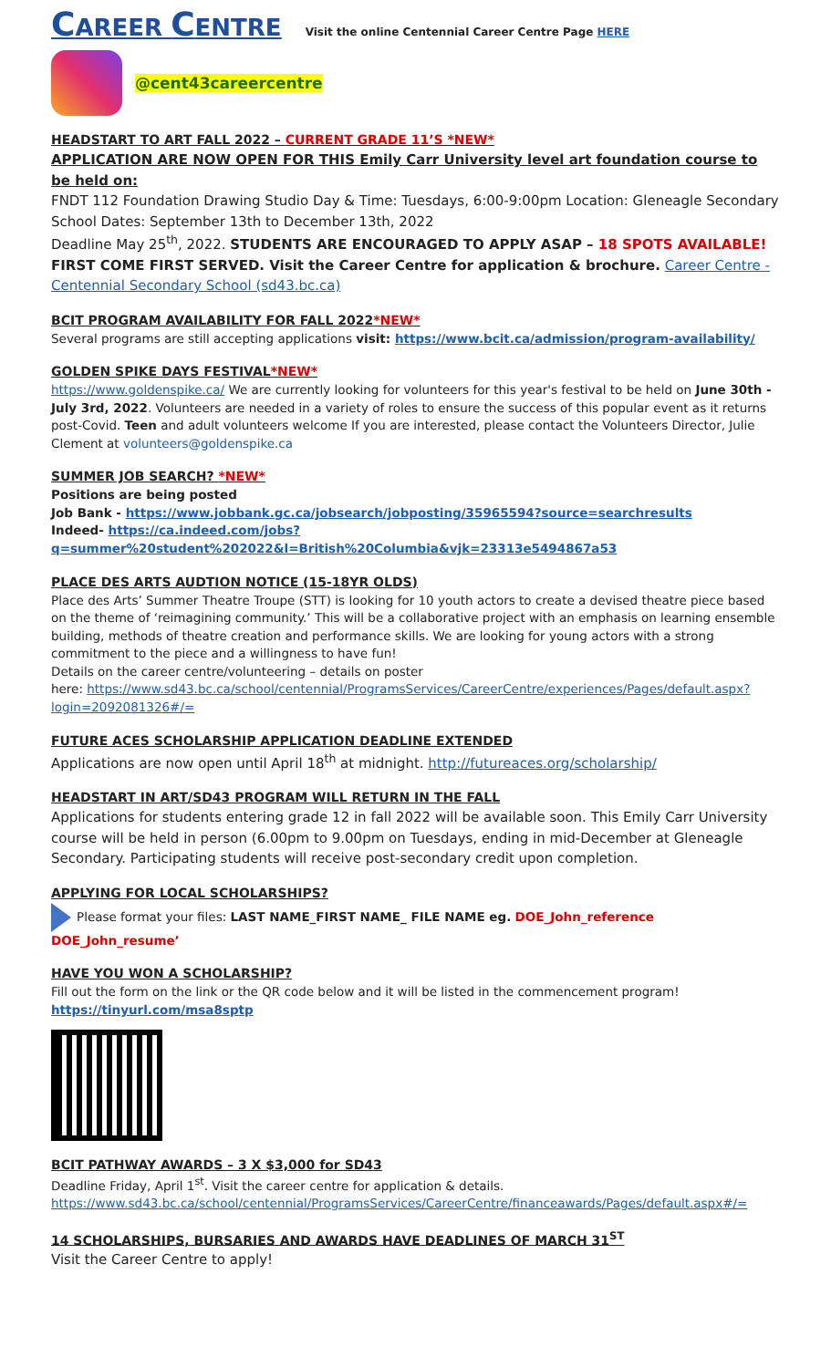CAREER CENTRE
Visit the online Centennial Career Centre Page HERE
@cent43careercentre
HEADSTART TO ART FALL 2022 – CURRENT GRADE 11’S *NEW*
APPLICATION ARE NOW OPEN FOR THIS Emily Carr University level art foundation course to be held on:
FNDT 112 Foundation Drawing Studio Day & Time: Tuesdays, 6:00-9:00pm Location: Gleneagle Secondary School Dates: September 13th to December 13th, 2022
Deadline May 25<sup>th</sup>, 2022. STUDENTS ARE ENCOURAGED TO APPLY ASAP – 18 SPOTS AVAILABLE! FIRST COME FIRST SERVED. Visit the Career Centre for application & brochure. Career Centre - Centennial Secondary School (sd43.bc.ca)
BCIT PROGRAM AVAILABILITY FOR FALL 2022*NEW*
Several programs are still accepting applications visit: https://www.bcit.ca/admission/program-availability/
GOLDEN SPIKE DAYS FESTIVAL*NEW*
https://www.goldenspike.ca/ We are currently looking for volunteers for this year's festival to be held on June 30th - July 3rd, 2022. Volunteers are needed in a variety of roles to ensure the success of this popular event as it returns post-Covid. Teen and adult volunteers welcome If you are interested, please contact the Volunteers Director, Julie Clement at volunteers@goldenspike.ca
SUMMER JOB SEARCH? *NEW*
Positions are being posted
Job Bank - https://www.jobbank.gc.ca/jobsearch/jobposting/35965594?source=searchresults
Indeed- https://ca.indeed.com/jobs?q=summer%20student%202022&l=British%20Columbia&vjk=23313e5494867a53
PLACE DES ARTS AUDTION NOTICE (15-18YR OLDS)
Place des Arts’ Summer Theatre Troupe (STT) is looking for 10 youth actors to create a devised theatre piece based on the theme of ‘reimagining community.’ This will be a collaborative project with an emphasis on learning ensemble building, methods of theatre creation and performance skills. We are looking for young actors with a strong commitment to the piece and a willingness to have fun!
Details on the career centre/volunteering – details on poster
here: https://www.sd43.bc.ca/school/centennial/ProgramsServices/CareerCentre/experiences/Pages/default.aspx?login=2092081326#/=
FUTURE ACES SCHOLARSHIP APPLICATION DEADLINE EXTENDED
Applications are now open until April 18<sup>th</sup> at midnight. http://futureaces.org/scholarship/
HEADSTART IN ART/SD43 PROGRAM WILL RETURN IN THE FALL
Applications for students entering grade 12 in fall 2022 will be available soon. This Emily Carr University course will be held in person (6.00pm to 9.00pm on Tuesdays, ending in mid-December at Gleneagle Secondary. Participating students will receive post-secondary credit upon completion.
APPLYING FOR LOCAL SCHOLARSHIPS?
Please format your files: LAST NAME_FIRST NAME_ FILE NAME eg. DOE_John_reference DOE_John_resume’
HAVE YOU WON A SCHOLARSHIP?
Fill out the form on the link or the QR code below and it will be listed in the commencement program!
https://tinyurl.com/msa8sptp
BCIT PATHWAY AWARDS – 3 X $3,000 for SD43
Deadline Friday, April 1<sup>st</sup>. Visit the career centre for application & details. https://www.sd43.bc.ca/school/centennial/ProgramsServices/CareerCentre/financeawards/Pages/default.aspx#/=
14 SCHOLARSHIPS, BURSARIES AND AWARDS HAVE DEADLINES OF MARCH 31<sup>ST</sup>
Visit the Career Centre to apply!